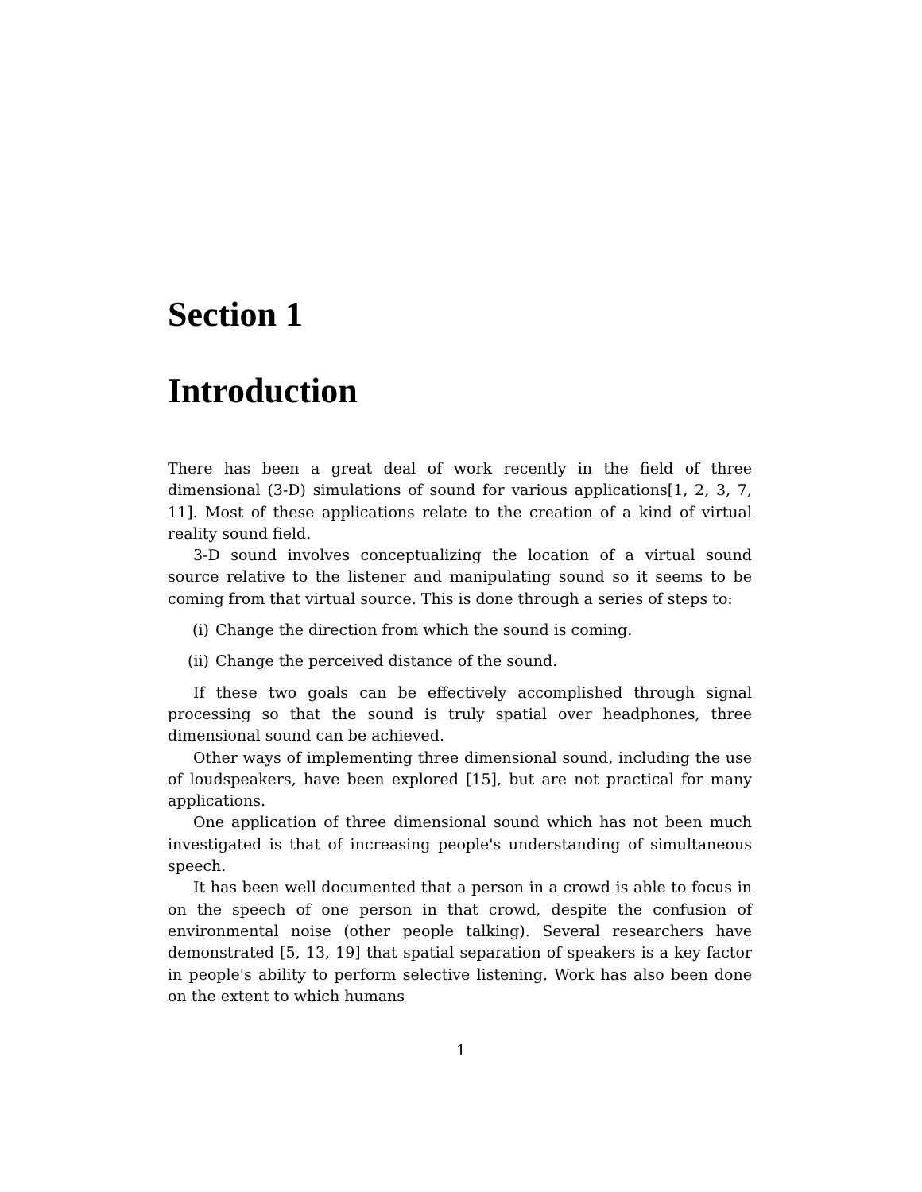Section 1
Introduction
There has been a great deal of work recently in the field of three dimensional (3-D) simulations of sound for various applications[1, 2, 3, 7, 11]. Most of these applications relate to the creation of a kind of virtual reality sound field.
3-D sound involves conceptualizing the location of a virtual sound source relative to the listener and manipulating sound so it seems to be coming from that virtual source. This is done through a series of steps to:
(i) Change the direction from which the sound is coming.
(ii) Change the perceived distance of the sound.
If these two goals can be effectively accomplished through signal processing so that the sound is truly spatial over headphones, three dimensional sound can be achieved.
Other ways of implementing three dimensional sound, including the use of loudspeakers, have been explored [15], but are not practical for many applications.
One application of three dimensional sound which has not been much investigated is that of increasing people's understanding of simultaneous speech.
It has been well documented that a person in a crowd is able to focus in on the speech of one person in that crowd, despite the confusion of environmental noise (other people talking). Several researchers have demonstrated [5, 13, 19] that spatial separation of speakers is a key factor in people's ability to perform selective listening. Work has also been done on the extent to which humans
1